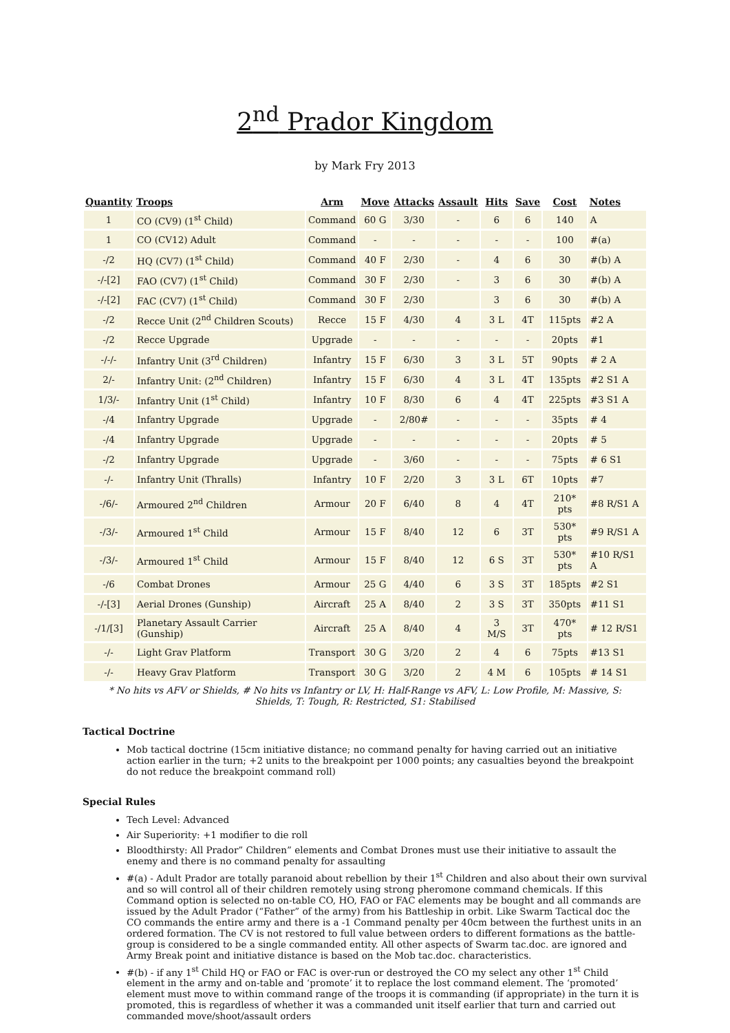2<sup>nd</sup> Prador Kingdom
by Mark Fry 2013
| Quantity | Troops | Arm | Move | Attacks | Assault | Hits | Save | Cost | Notes |
| --- | --- | --- | --- | --- | --- | --- | --- | --- | --- |
| 1 | CO (CV9) (1<sup>st</sup> Child) | Command | 60 G | 3/30 | - | 6 | 6 | 140 | A |
| 1 | CO (CV12) Adult | Command | - | - | - | - | - | 100 | #(a) |
| -/2 | HQ (CV7) (1<sup>st</sup> Child) | Command | 40 F | 2/30 | - | 4 | 6 | 30 | #(b) A |
| -/-[2] | FAO (CV7) (1<sup>st</sup> Child) | Command | 30 F | 2/30 | - | 3 | 6 | 30 | #(b) A |
| -/-[2] | FAC (CV7) (1<sup>st</sup> Child) | Command | 30 F | 2/30 | | 3 | 6 | 30 | #(b) A |
| -/2 | Recce Unit (2<sup>nd</sup> Children Scouts) | Recce | 15 F | 4/30 | 4 | 3 L | 4T | 115pts | #2 A |
| -/2 | Recce Upgrade | Upgrade | - | - | - | - | - | 20pts | #1 |
| -/-/- | Infantry Unit (3<sup>rd</sup> Children) | Infantry | 15 F | 6/30 | 3 | 3 L | 5T | 90pts | # 2 A |
| 2/- | Infantry Unit: (2<sup>nd</sup> Children) | Infantry | 15 F | 6/30 | 4 | 3 L | 4T | 135pts | #2 S1 A |
| 1/3/- | Infantry Unit (1<sup>st</sup> Child) | Infantry | 10 F | 8/30 | 6 | 4 | 4T | 225pts | #3 S1 A |
| -/4 | Infantry Upgrade | Upgrade | - | 2/80# | - | - | - | 35pts | # 4 |
| -/4 | Infantry Upgrade | Upgrade | - | - | - | - | - | 20pts | # 5 |
| -/2 | Infantry Upgrade | Upgrade | - | 3/60 | - | - | - | 75pts | # 6 S1 |
| -/- | Infantry Unit (Thralls) | Infantry | 10 F | 2/20 | 3 | 3 L | 6T | 10pts | #7 |
| -/6/- | Armoured 2<sup>nd</sup> Children | Armour | 20 F | 6/40 | 8 | 4 | 4T | 210* pts | #8 R/S1 A |
| -/3/- | Armoured 1<sup>st</sup> Child | Armour | 15 F | 8/40 | 12 | 6 | 3T | 530* pts | #9 R/S1 A |
| -/3/- | Armoured 1<sup>st</sup> Child | Armour | 15 F | 8/40 | 12 | 6 S | 3T | 530* pts | #10 R/S1 A |
| -/6 | Combat Drones | Armour | 25 G | 4/40 | 6 | 3 S | 3T | 185pts | #2 S1 |
| -/-[3] | Aerial Drones (Gunship) | Aircraft | 25 A | 8/40 | 2 | 3 S | 3T | 350pts | #11 S1 |
| -/1/[3] | Planetary Assault Carrier (Gunship) | Aircraft | 25 A | 8/40 | 4 | 3 M/S | 3T | 470* pts | # 12 R/S1 |
| -/- | Light Grav Platform | Transport | 30 G | 3/20 | 2 | 4 | 6 | 75pts | #13 S1 |
| -/- | Heavy Grav Platform | Transport | 30 G | 3/20 | 2 | 4 M | 6 | 105pts | # 14 S1 |
* No hits vs AFV or Shields, # No hits vs Infantry or LV, H: Half-Range vs AFV, L: Low Profile, M: Massive, S: Shields, T: Tough, R: Restricted, S1: Stabilised
Tactical Doctrine
Mob tactical doctrine (15cm initiative distance; no command penalty for having carried out an initiative action earlier in the turn; +2 units to the breakpoint per 1000 points; any casualties beyond the breakpoint do not reduce the breakpoint command roll)
Special Rules
Tech Level: Advanced
Air Superiority: +1 modifier to die roll
Bloodthirsty: All Prador” Children” elements and Combat Drones must use their initiative to assault the enemy and there is no command penalty for assaulting
#(a) - Adult Prador are totally paranoid about rebellion by their 1<sup>st</sup> Children and also about their own survival and so will control all of their children remotely using strong pheromone command chemicals. If this Command option is selected no on-table CO, HO, FAO or FAC elements may be bought and all commands are issued by the Adult Prador (“Father” of the army) from his Battleship in orbit. Like Swarm Tactical doc the CO commands the entire army and there is a -1 Command penalty per 40cm between the furthest units in an ordered formation. The CV is not restored to full value between orders to different formations as the battle-group is considered to be a single commanded entity. All other aspects of Swarm tac.doc. are ignored and Army Break point and initiative distance is based on the Mob tac.doc. characteristics.
#(b) - if any 1<sup>st</sup> Child HQ or FAO or FAC is over-run or destroyed the CO my select any other 1<sup>st</sup> Child element in the army and on-table and ‘promote’ it to replace the lost command element. The ‘promoted’ element must move to within command range of the troops it is commanding (if appropriate) in the turn it is promoted, this is regardless of whether it was a commanded unit itself earlier that turn and carried out commanded move/shoot/assault orders